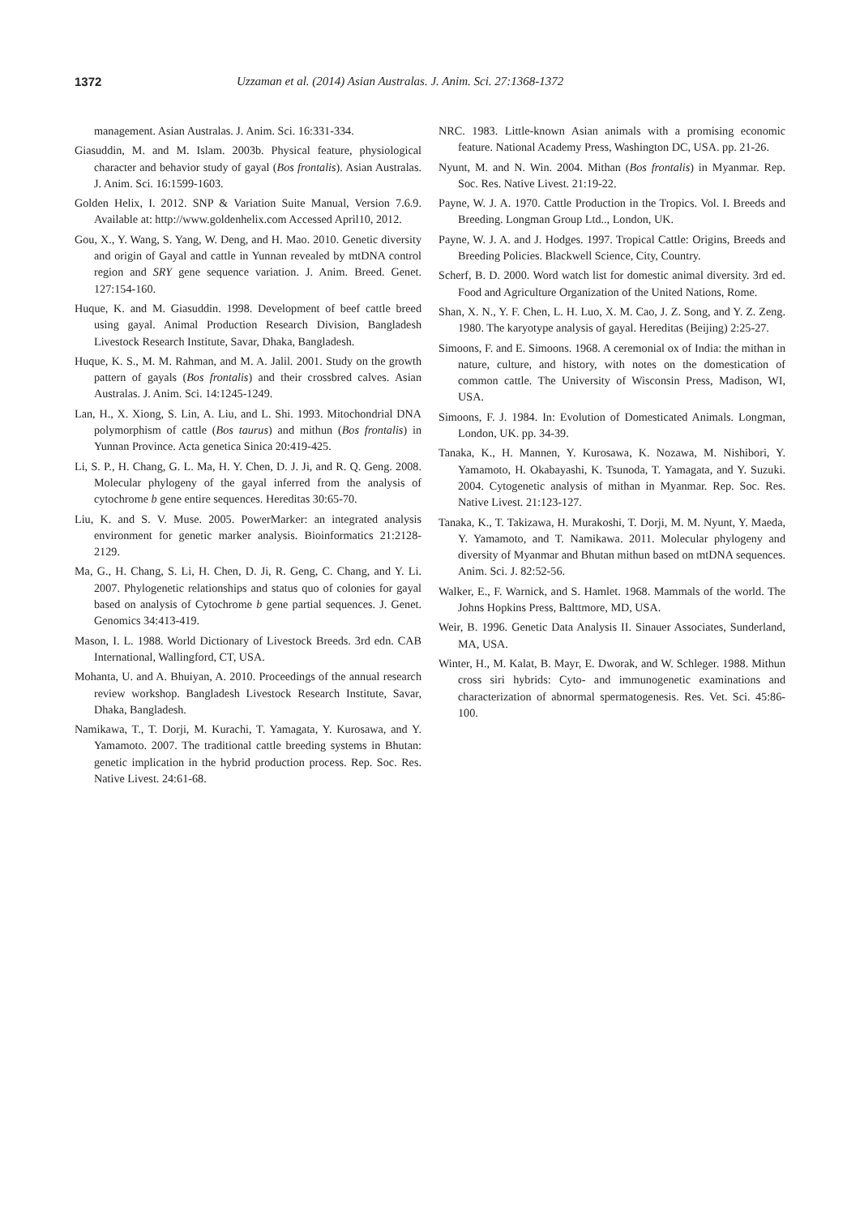1372 Uzzaman et al. (2014) Asian Australas. J. Anim. Sci. 27:1368-1372
management. Asian Australas. J. Anim. Sci. 16:331-334.
Giasuddin, M. and M. Islam. 2003b. Physical feature, physiological character and behavior study of gayal (Bos frontalis). Asian Australas. J. Anim. Sci. 16:1599-1603.
Golden Helix, I. 2012. SNP & Variation Suite Manual, Version 7.6.9. Available at: http://www.goldenhelix.com Accessed April10, 2012.
Gou, X., Y. Wang, S. Yang, W. Deng, and H. Mao. 2010. Genetic diversity and origin of Gayal and cattle in Yunnan revealed by mtDNA control region and SRY gene sequence variation. J. Anim. Breed. Genet. 127:154-160.
Huque, K. and M. Giasuddin. 1998. Development of beef cattle breed using gayal. Animal Production Research Division, Bangladesh Livestock Research Institute, Savar, Dhaka, Bangladesh.
Huque, K. S., M. M. Rahman, and M. A. Jalil. 2001. Study on the growth pattern of gayals (Bos frontalis) and their crossbred calves. Asian Australas. J. Anim. Sci. 14:1245-1249.
Lan, H., X. Xiong, S. Lin, A. Liu, and L. Shi. 1993. Mitochondrial DNA polymorphism of cattle (Bos taurus) and mithun (Bos frontalis) in Yunnan Province. Acta genetica Sinica 20:419-425.
Li, S. P., H. Chang, G. L. Ma, H. Y. Chen, D. J. Ji, and R. Q. Geng. 2008. Molecular phylogeny of the gayal inferred from the analysis of cytochrome b gene entire sequences. Hereditas 30:65-70.
Liu, K. and S. V. Muse. 2005. PowerMarker: an integrated analysis environment for genetic marker analysis. Bioinformatics 21:2128-2129.
Ma, G., H. Chang, S. Li, H. Chen, D. Ji, R. Geng, C. Chang, and Y. Li. 2007. Phylogenetic relationships and status quo of colonies for gayal based on analysis of Cytochrome b gene partial sequences. J. Genet. Genomics 34:413-419.
Mason, I. L. 1988. World Dictionary of Livestock Breeds. 3rd edn. CAB International, Wallingford, CT, USA.
Mohanta, U. and A. Bhuiyan, A. 2010. Proceedings of the annual research review workshop. Bangladesh Livestock Research Institute, Savar, Dhaka, Bangladesh.
Namikawa, T., T. Dorji, M. Kurachi, T. Yamagata, Y. Kurosawa, and Y. Yamamoto. 2007. The traditional cattle breeding systems in Bhutan: genetic implication in the hybrid production process. Rep. Soc. Res. Native Livest. 24:61-68.
NRC. 1983. Little-known Asian animals with a promising economic feature. National Academy Press, Washington DC, USA. pp. 21-26.
Nyunt, M. and N. Win. 2004. Mithan (Bos frontalis) in Myanmar. Rep. Soc. Res. Native Livest. 21:19-22.
Payne, W. J. A. 1970. Cattle Production in the Tropics. Vol. I. Breeds and Breeding. Longman Group Ltd.., London, UK.
Payne, W. J. A. and J. Hodges. 1997. Tropical Cattle: Origins, Breeds and Breeding Policies. Blackwell Science, City, Country.
Scherf, B. D. 2000. Word watch list for domestic animal diversity. 3rd ed. Food and Agriculture Organization of the United Nations, Rome.
Shan, X. N., Y. F. Chen, L. H. Luo, X. M. Cao, J. Z. Song, and Y. Z. Zeng. 1980. The karyotype analysis of gayal. Hereditas (Beijing) 2:25-27.
Simoons, F. and E. Simoons. 1968. A ceremonial ox of India: the mithan in nature, culture, and history, with notes on the domestication of common cattle. The University of Wisconsin Press, Madison, WI, USA.
Simoons, F. J. 1984. In: Evolution of Domesticated Animals. Longman, London, UK. pp. 34-39.
Tanaka, K., H. Mannen, Y. Kurosawa, K. Nozawa, M. Nishibori, Y. Yamamoto, H. Okabayashi, K. Tsunoda, T. Yamagata, and Y. Suzuki. 2004. Cytogenetic analysis of mithan in Myanmar. Rep. Soc. Res. Native Livest. 21:123-127.
Tanaka, K., T. Takizawa, H. Murakoshi, T. Dorji, M. M. Nyunt, Y. Maeda, Y. Yamamoto, and T. Namikawa. 2011. Molecular phylogeny and diversity of Myanmar and Bhutan mithun based on mtDNA sequences. Anim. Sci. J. 82:52-56.
Walker, E., F. Warnick, and S. Hamlet. 1968. Mammals of the world. The Johns Hopkins Press, Balttmore, MD, USA.
Weir, B. 1996. Genetic Data Analysis II. Sinauer Associates, Sunderland, MA, USA.
Winter, H., M. Kalat, B. Mayr, E. Dworak, and W. Schleger. 1988. Mithun cross siri hybrids: Cyto- and immunogenetic examinations and characterization of abnormal spermatogenesis. Res. Vet. Sci. 45:86-100.